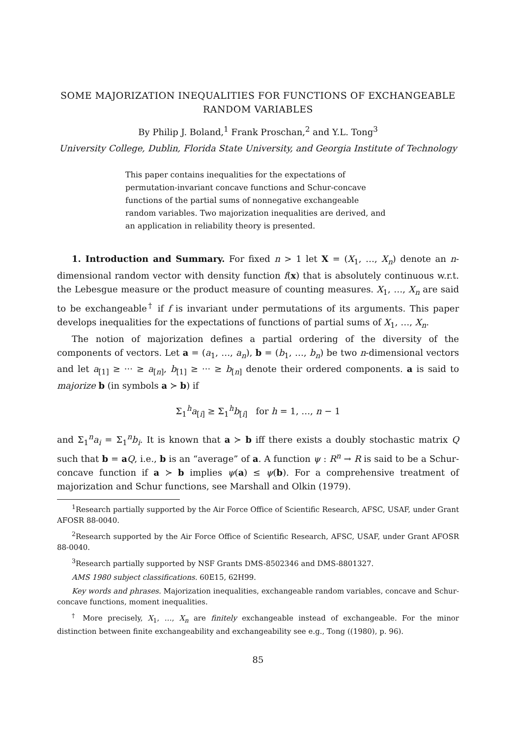SOME MAJORIZATION INEQUALITIES FOR FUNCTIONS OF EXCHANGEABLE RANDOM VARIABLES
By Philip J. Boland,<sup>1</sup> Frank Proschan,<sup>2</sup> and Y.L. Tong<sup>3</sup>
University College, Dublin, Florida State University, and Georgia Institute of Technology
This paper contains inequalities for the expectations of permutation-invariant concave functions and Schur-concave functions of the partial sums of nonnegative exchangeable random variables. Two majorization inequalities are derived, and an application in reliability theory is presented.
1. Introduction and Summary. For fixed n > 1 let X = (X<sub>1</sub>, …, X<sub>n</sub>) denote an n-dimensional random vector with density function f(x) that is absolutely continuous w.r.t. the Lebesgue measure or the product measure of counting measures. X<sub>1</sub>, …, X<sub>n</sub> are said to be exchangeable<sup>†</sup> if f is invariant under permutations of its arguments. This paper develops inequalities for the expectations of functions of partial sums of X<sub>1</sub>, …, X<sub>n</sub>.
The notion of majorization defines a partial ordering of the diversity of the components of vectors. Let a = (a<sub>1</sub>, …, a<sub>n</sub>), b = (b<sub>1</sub>, …, b<sub>n</sub>) be two n-dimensional vectors and let a<sub>[1]</sub> ≥ ··· ≥ a<sub>[n]</sub>, b<sub>[1]</sub> ≥ ··· ≥ b<sub>[n]</sub> denote their ordered components. a is said to majorize b (in symbols a ≻ b) if
Σ<sub>1</sub><sup>h</sup>a<sub>[i]</sub> ≥ Σ<sub>1</sub><sup>h</sup>b<sub>[i]</sub> for h = 1, …, n − 1
and Σ<sub>1</sub><sup>n</sup>a<sub>i</sub> = Σ<sub>1</sub><sup>n</sup>b<sub>i</sub>. It is known that a ≻ b iff there exists a doubly stochastic matrix Q such that b = aQ, i.e., b is an “average” of a. A function ψ : R<sup>n</sup> → R is said to be a Schur-concave function if a ≻ b implies ψ(a) ≤ ψ(b). For a comprehensive treatment of majorization and Schur functions, see Marshall and Olkin (1979).
<sup>1</sup> Research partially supported by the Air Force Office of Scientific Research, AFSC, USAF, under Grant AFOSR 88-0040.
<sup>2</sup> Research supported by the Air Force Office of Scientific Research, AFSC, USAF, under Grant AFOSR 88-0040.
<sup>3</sup> Research partially supported by NSF Grants DMS-8502346 and DMS-8801327.
AMS 1980 subject classifications. 60E15, 62H99.
Key words and phrases. Majorization inequalities, exchangeable random variables, concave and Schur-concave functions, moment inequalities.
<sup>†</sup> More precisely, X<sub>1</sub>, …, X<sub>n</sub> are finitely exchangeable instead of exchangeable. For the minor distinction between finite exchangeability and exchangeability see e.g., Tong ((1980), p. 96).
85